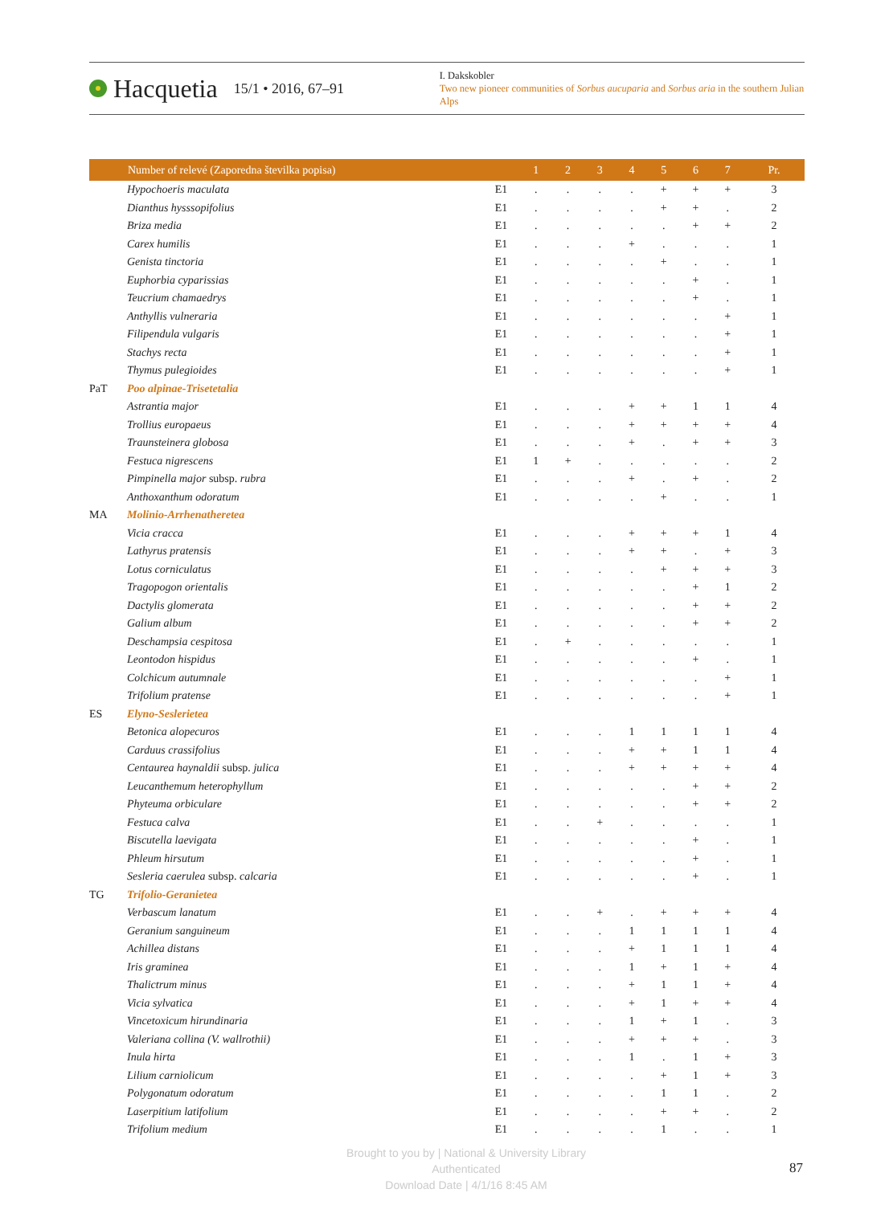Hacquetia 15/1 • 2016, 67–91
I. Dakskobler
Two new pioneer communities of Sorbus aucuparia and Sorbus aria in the southern Julian Alps
| | Number of relevé (Zaporedna številka popisa) | | 1 | 2 | 3 | 4 | 5 | 6 | 7 | Pr. |
| --- | --- | --- | --- | --- | --- | --- | --- | --- | --- | --- |
| | Hypochoeris maculata | E1 | . | . | . | . | + | + | + | 3 |
| | Dianthus hysssopifolius | E1 | . | . | . | . | + | + | . | 2 |
| | Briza media | E1 | . | . | . | . | . | + | + | 2 |
| | Carex humilis | E1 | . | . | . | + | . | . | . | 1 |
| | Genista tinctoria | E1 | . | . | . | . | + | . | . | 1 |
| | Euphorbia cyparissias | E1 | . | . | . | . | . | + | . | 1 |
| | Teucrium chamaedrys | E1 | . | . | . | . | . | + | . | 1 |
| | Anthyllis vulneraria | E1 | . | . | . | . | . | . | + | 1 |
| | Filipendula vulgaris | E1 | . | . | . | . | . | . | + | 1 |
| | Stachys recta | E1 | . | . | . | . | . | . | + | 1 |
| | Thymus pulegioides | E1 | . | . | . | . | . | . | + | 1 |
| PaT | Poo alpinae-Trisetetalia | | | | | | | | | |
| | Astrantia major | E1 | . | . | . | + | + | 1 | 1 | 4 |
| | Trollius europaeus | E1 | . | . | . | + | + | + | + | 4 |
| | Traunsteinera globosa | E1 | . | . | . | + | . | + | + | 3 |
| | Festuca nigrescens | E1 | 1 | + | . | . | . | . | . | 2 |
| | Pimpinella major subsp. rubra | E1 | . | . | . | + | . | + | . | 2 |
| | Anthoxanthum odoratum | E1 | . | . | . | . | + | . | . | 1 |
| MA | Molinio-Arrhenatheretea | | | | | | | | | |
| | Vicia cracca | E1 | . | . | . | + | + | + | 1 | 4 |
| | Lathyrus pratensis | E1 | . | . | . | + | + | . | + | 3 |
| | Lotus corniculatus | E1 | . | . | . | . | + | + | + | 3 |
| | Tragopogon orientalis | E1 | . | . | . | . | . | + | 1 | 2 |
| | Dactylis glomerata | E1 | . | . | . | . | . | + | + | 2 |
| | Galium album | E1 | . | . | . | . | . | + | + | 2 |
| | Deschampsia cespitosa | E1 | . | + | . | . | . | . | . | 1 |
| | Leontodon hispidus | E1 | . | . | . | . | . | + | . | 1 |
| | Colchicum autumnale | E1 | . | . | . | . | . | . | + | 1 |
| | Trifolium pratense | E1 | . | . | . | . | . | . | + | 1 |
| ES | Elyno-Seslerietea | | | | | | | | | |
| | Betonica alopecuros | E1 | . | . | . | 1 | 1 | 1 | 1 | 4 |
| | Carduus crassifolius | E1 | . | . | . | + | + | 1 | 1 | 4 |
| | Centaurea haynaldii subsp. julica | E1 | . | . | . | + | + | + | + | 4 |
| | Leucanthemum heterophyllum | E1 | . | . | . | . | . | + | + | 2 |
| | Phyteuma orbiculare | E1 | . | . | . | . | . | + | + | 2 |
| | Festuca calva | E1 | . | . | + | . | . | . | . | 1 |
| | Biscutella laevigata | E1 | . | . | . | . | . | + | . | 1 |
| | Phleum hirsutum | E1 | . | . | . | . | . | + | . | 1 |
| | Sesleria caerulea subsp. calcaria | E1 | . | . | . | . | . | + | . | 1 |
| TG | Trifolio-Geranietea | | | | | | | | | |
| | Verbascum lanatum | E1 | . | . | + | . | + | + | + | 4 |
| | Geranium sanguineum | E1 | . | . | . | 1 | 1 | 1 | 1 | 4 |
| | Achillea distans | E1 | . | . | . | + | 1 | 1 | 1 | 4 |
| | Iris graminea | E1 | . | . | . | 1 | + | 1 | + | 4 |
| | Thalictrum minus | E1 | . | . | . | + | 1 | 1 | + | 4 |
| | Vicia sylvatica | E1 | . | . | . | + | 1 | + | + | 4 |
| | Vincetoxicum hirundinaria | E1 | . | . | . | 1 | + | 1 | . | 3 |
| | Valeriana collina (V. wallrothii) | E1 | . | . | . | + | + | + | . | 3 |
| | Inula hirta | E1 | . | . | . | 1 | . | 1 | + | 3 |
| | Lilium carniolicum | E1 | . | . | . | . | + | 1 | + | 3 |
| | Polygonatum odoratum | E1 | . | . | . | . | 1 | 1 | . | 2 |
| | Laserpitium latifolium | E1 | . | . | . | . | + | + | . | 2 |
| | Trifolium medium | E1 | . | . | . | . | 1 | . | . | 1 |
Brought to you by | National & University Library
Authenticated
Download Date | 4/1/16 8:45 AM
87